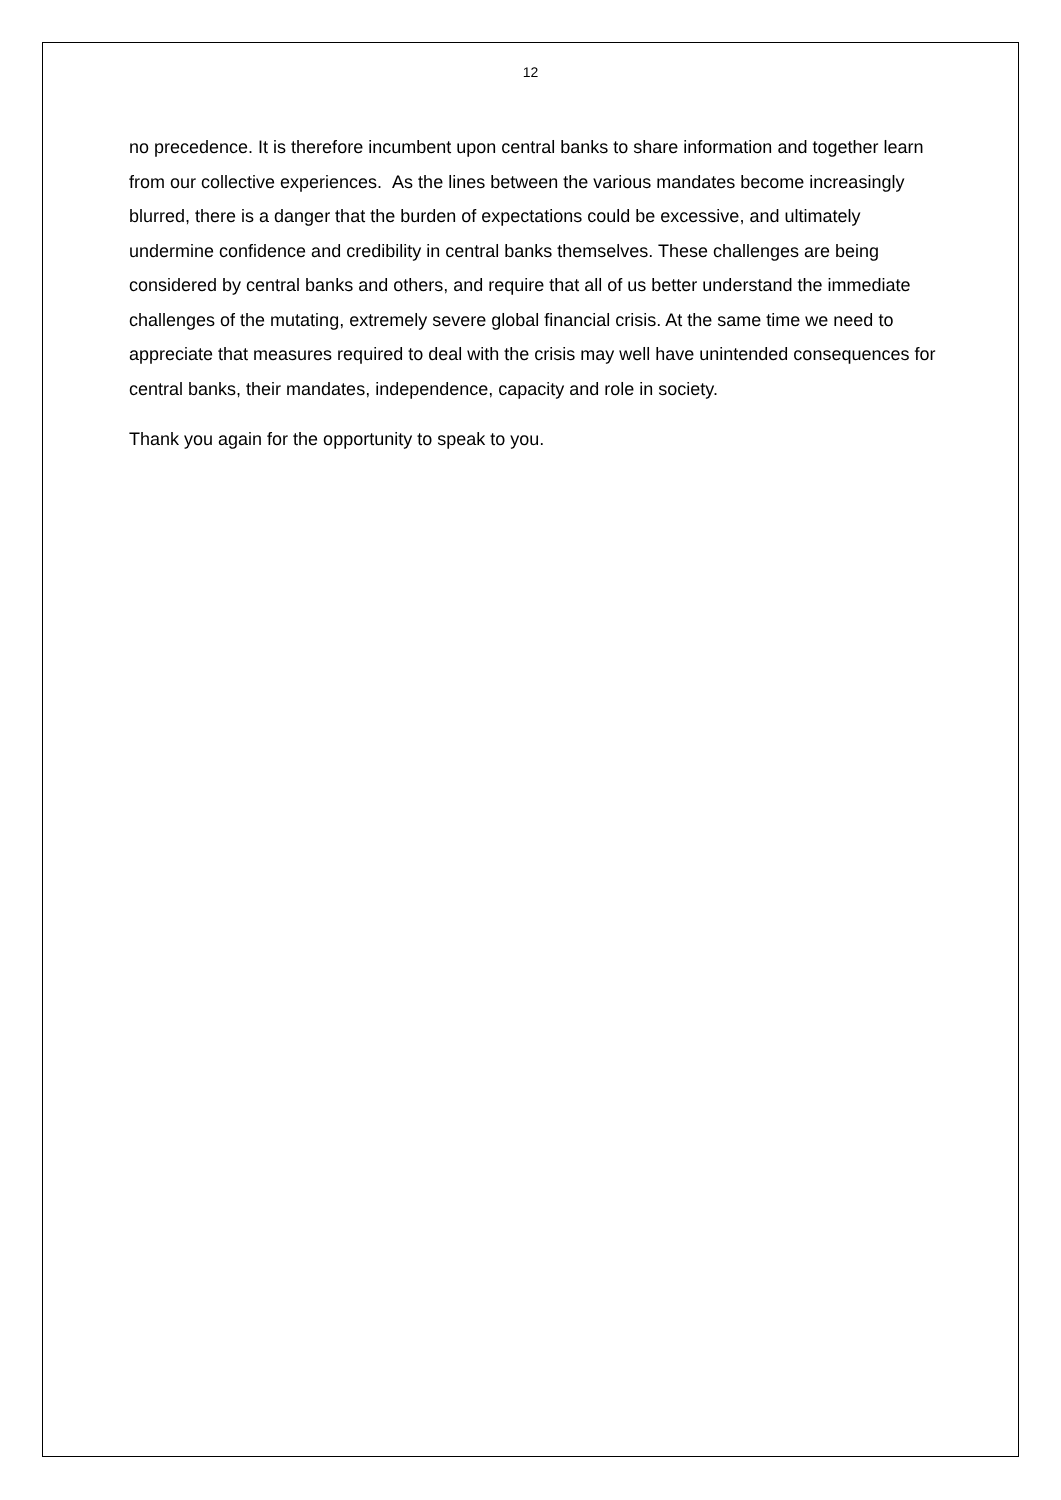12
no precedence. It is therefore incumbent upon central banks to share information and together learn from our collective experiences. As the lines between the various mandates become increasingly blurred, there is a danger that the burden of expectations could be excessive, and ultimately undermine confidence and credibility in central banks themselves. These challenges are being considered by central banks and others, and require that all of us better understand the immediate challenges of the mutating, extremely severe global financial crisis. At the same time we need to appreciate that measures required to deal with the crisis may well have unintended consequences for central banks, their mandates, independence, capacity and role in society.
Thank you again for the opportunity to speak to you.